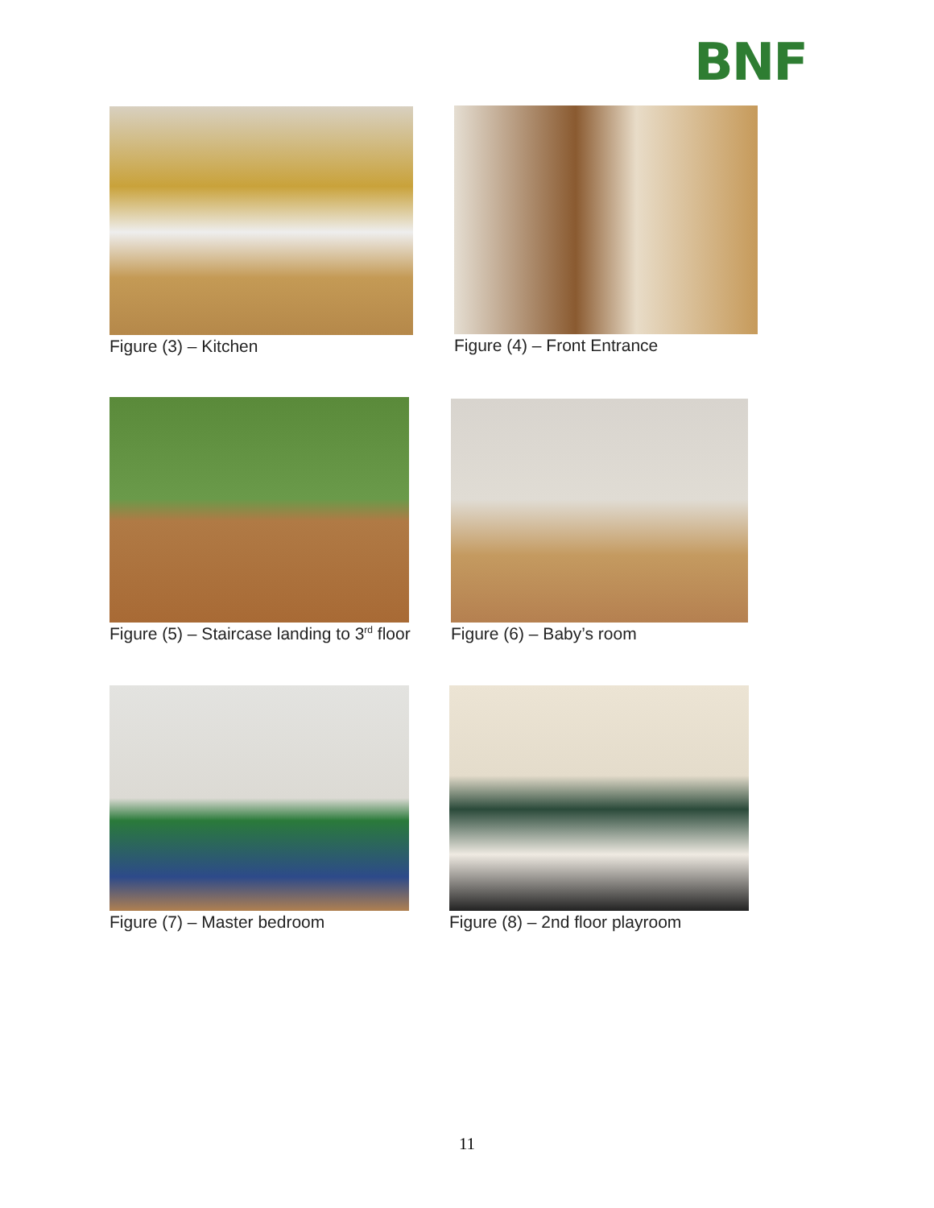BNF
Figure (3) – Kitchen Figure (4) – Front Entrance
Figure (5) – Staircase landing to 3<sup>rd</sup> floor
Figure (6) – Baby’s room
Figure (7) – Master bedroom Figure (8) – 2nd floor playroom
11